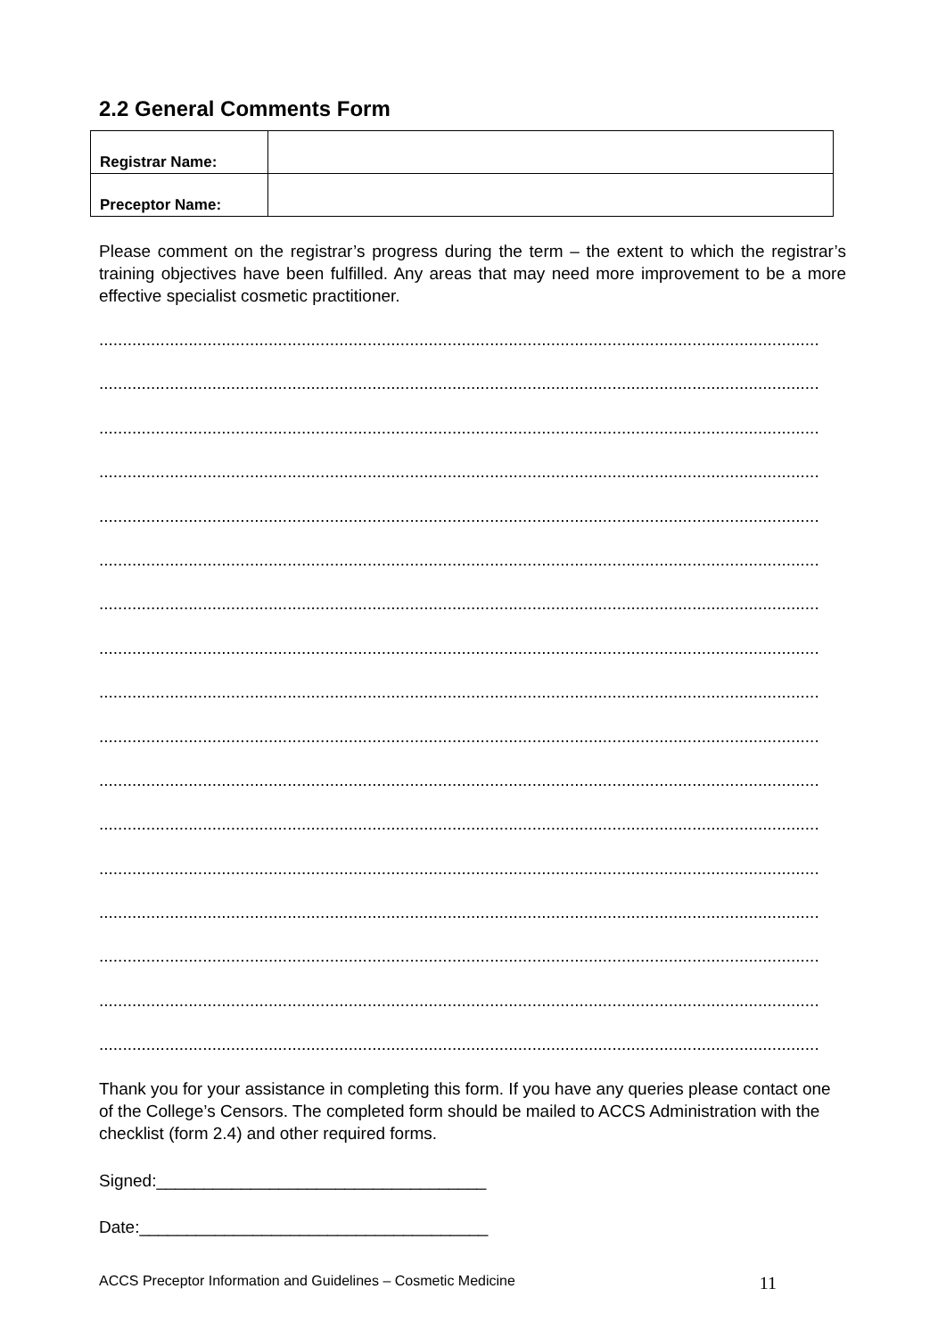2.2 General Comments Form
| Registrar Name: | |
| Preceptor Name: | |
Please comment on the registrar’s progress during the term – the extent to which the registrar’s training objectives have been fulfilled. Any areas that may need more improvement to be a more effective specialist cosmetic practitioner.
.........................................................................................................................................................
.........................................................................................................................................................
.........................................................................................................................................................
.........................................................................................................................................................
.........................................................................................................................................................
.........................................................................................................................................................
.........................................................................................................................................................
.........................................................................................................................................................
.........................................................................................................................................................
.........................................................................................................................................................
.........................................................................................................................................................
.........................................................................................................................................................
.........................................................................................................................................................
.........................................................................................................................................................
.........................................................................................................................................................
.........................................................................................................................................................
.........................................................................................................................................................
Thank you for your assistance in completing this form. If you have any queries please contact one of the College’s Censors. The completed form should be mailed to ACCS Administration with the checklist (form 2.4) and other required forms.
Signed:___________________________________
Date:_____________________________________
ACCS Preceptor Information and Guidelines – Cosmetic Medicine 11